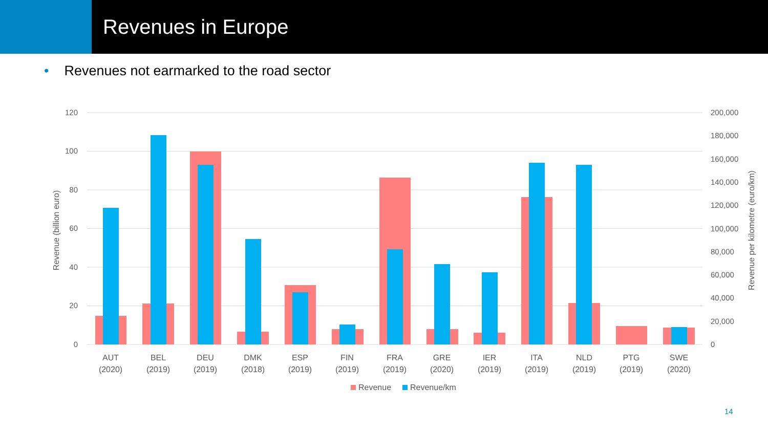Revenues in Europe
• Revenues not earmarked to the road sector
120
100
80
60
40
20
0
200,000
180,000
160,000
140,000
120,000
100,000
80,000
60,000
40,000
20,000
0
Revenue (billion euro)
Revenue per kilometre (euro/km)
AUT
(2020)
BEL
(2019)
DEU
(2019)
DMK
(2018)
ESP
(2019)
FIN
(2019)
FRA
(2019)
GRE
(2020)
IER
(2019)
ITA
(2019)
NLD
(2019)
PTG
(2019)
SWE
(2020)
Revenue
Revenue/km
14